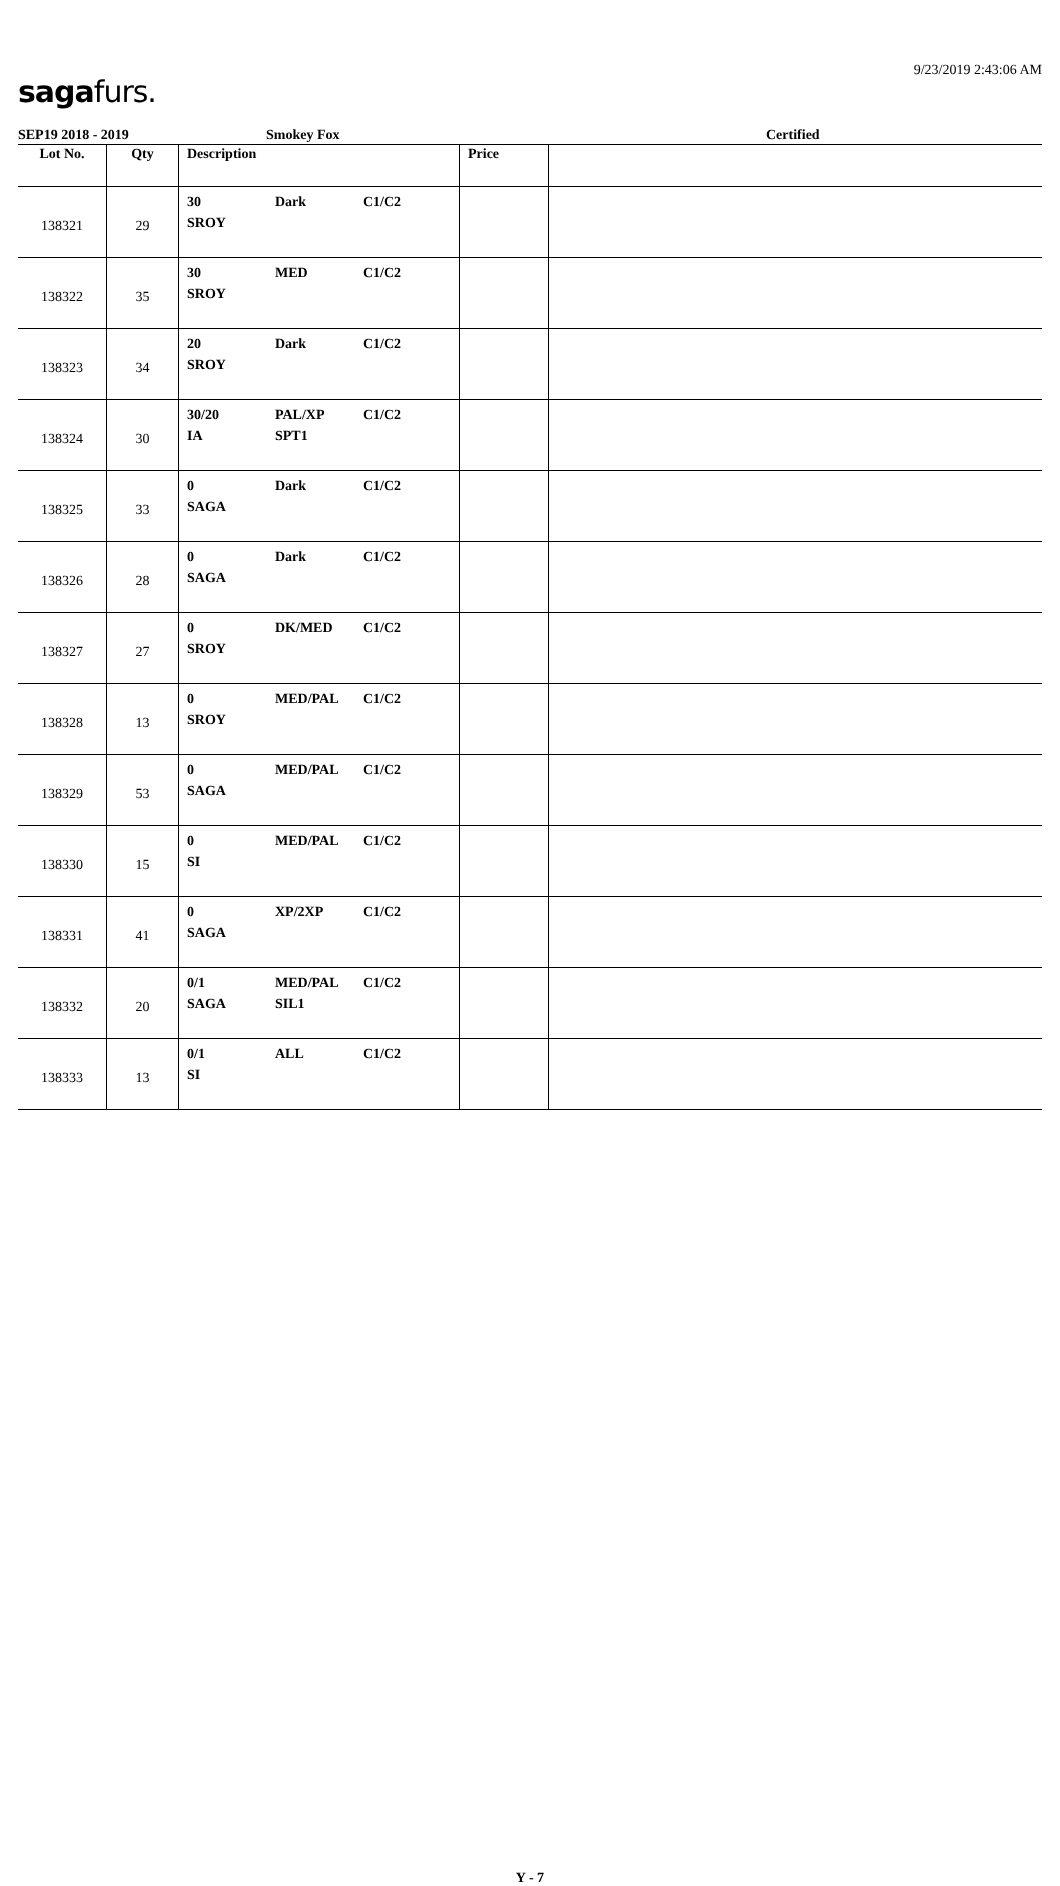9/23/2019 2:43:06 AM
saga furs.
SEP19 2018 - 2019 Smokey Fox Certified
| Lot No. | Qty | Description | Price | |
| --- | --- | --- | --- | --- |
| 138321 | 29 | 30 Dark C1/C2 SROY | | |
| 138322 | 35 | 30 MED C1/C2 SROY | | |
| 138323 | 34 | 20 Dark C1/C2 SROY | | |
| 138324 | 30 | 30/20 PAL/XP C1/C2 IA SPT1 | | |
| 138325 | 33 | 0 Dark C1/C2 SAGA | | |
| 138326 | 28 | 0 Dark C1/C2 SAGA | | |
| 138327 | 27 | 0 DK/MED C1/C2 SROY | | |
| 138328 | 13 | 0 MED/PAL C1/C2 SROY | | |
| 138329 | 53 | 0 MED/PAL C1/C2 SAGA | | |
| 138330 | 15 | 0 MED/PAL C1/C2 SI | | |
| 138331 | 41 | 0 XP/2XP C1/C2 SAGA | | |
| 138332 | 20 | 0/1 MED/PAL C1/C2 SAGA SIL1 | | |
| 138333 | 13 | 0/1 ALL C1/C2 SI | | |
Y - 7